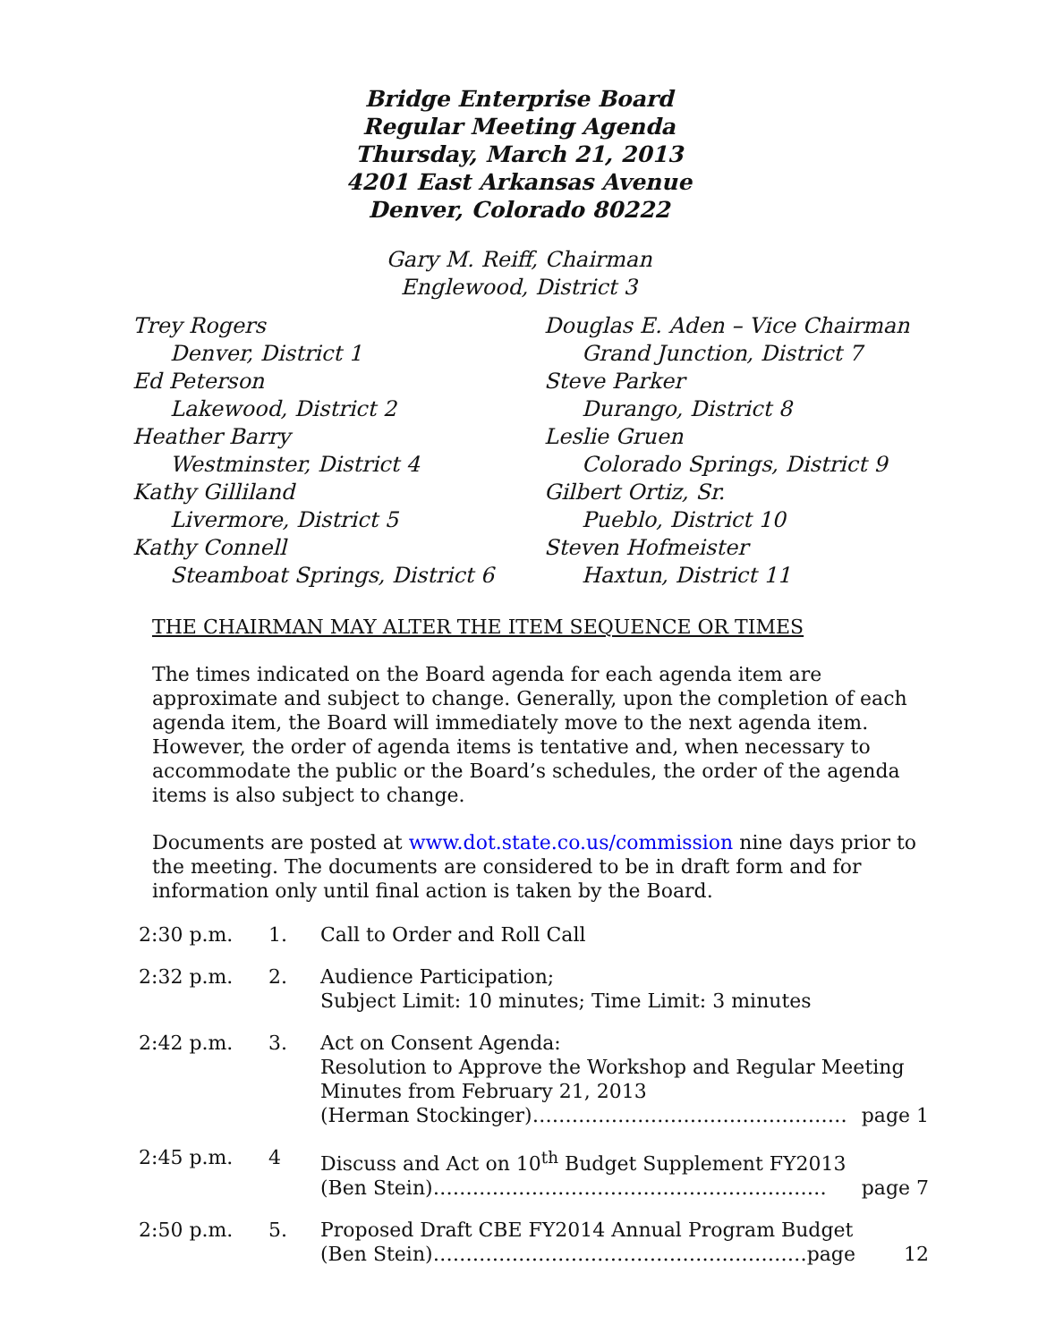Bridge Enterprise Board
Regular Meeting Agenda
Thursday, March 21, 2013
4201 East Arkansas Avenue
Denver, Colorado 80222
Gary M. Reiff, Chairman
Englewood, District 3
Trey Rogers
Denver, District 1
Ed Peterson
Lakewood, District 2
Heather Barry
Westminster, District 4
Kathy Gilliland
Livermore, District 5
Kathy Connell
Steamboat Springs, District 6
Douglas E. Aden – Vice Chairman
Grand Junction, District 7
Steve Parker
Durango, District 8
Leslie Gruen
Colorado Springs, District 9
Gilbert Ortiz, Sr.
Pueblo, District 10
Steven Hofmeister
Haxtun, District 11
THE CHAIRMAN MAY ALTER THE ITEM SEQUENCE OR TIMES
The times indicated on the Board agenda for each agenda item are approximate and subject to change. Generally, upon the completion of each agenda item, the Board will immediately move to the next agenda item. However, the order of agenda items is tentative and, when necessary to accommodate the public or the Board’s schedules, the order of the agenda items is also subject to change.
Documents are posted at www.dot.state.co.us/commission nine days prior to the meeting. The documents are considered to be in draft form and for information only until final action is taken by the Board.
| 2:30 p.m. | 1. | Call to Order and Roll Call |
| 2:32 p.m. | 2. | Audience Participation; Subject Limit: 10 minutes; Time Limit: 3 minutes |
| 2:42 p.m. | 3. | Act on Consent Agenda: Resolution to Approve the Workshop and Regular Meeting Minutes from February 21, 2013 (Herman Stockinger)………………………………………… page 1 |
| 2:45 p.m. | 4 | Discuss and Act on 10<sup>th</sup> Budget Supplement FY2013 (Ben Stein)…………………………………………………… page 7 |
| 2:50 p.m. | 5. | Proposed Draft CBE FY2014 Annual Program Budget (Ben Stein)…………………………………………………page 12 |